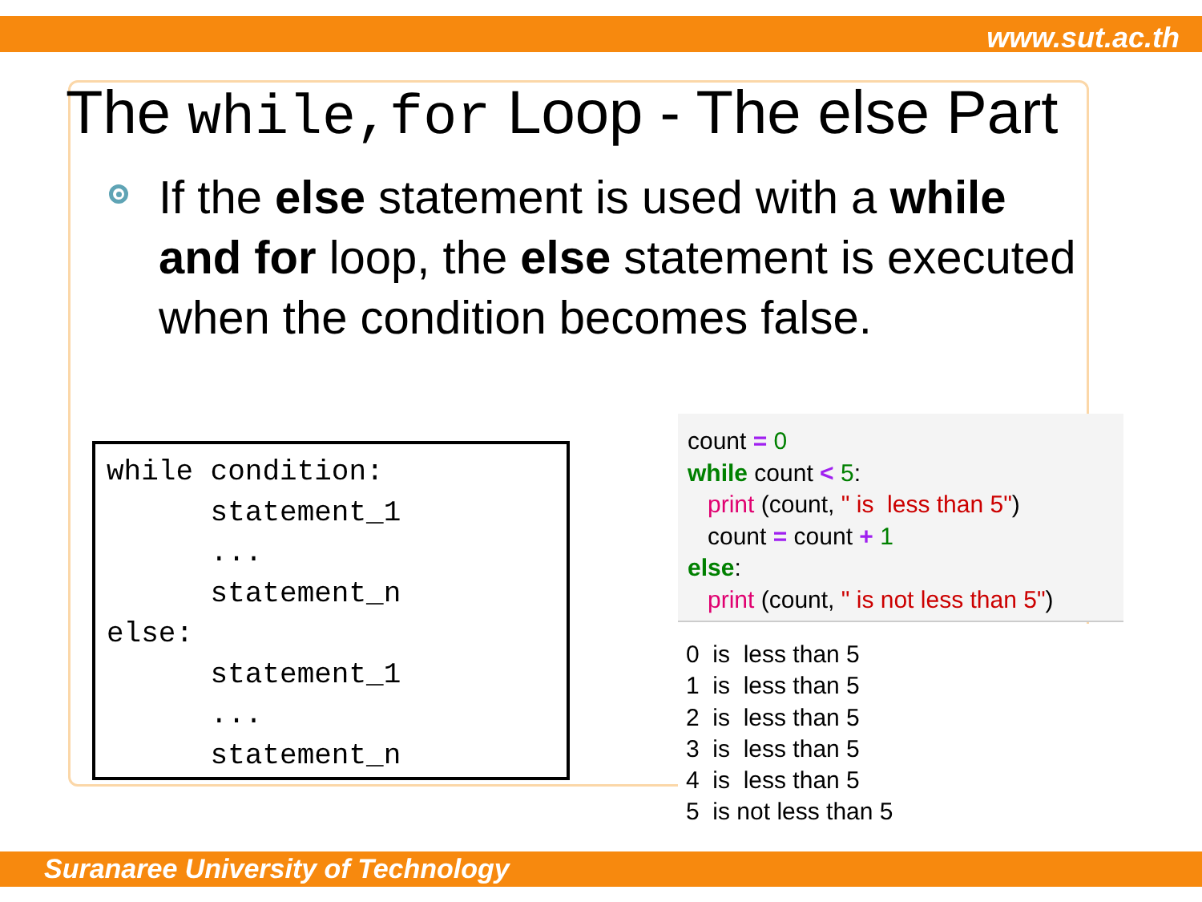www.sut.ac.th
The while,for Loop - The else Part
If the else statement is used with a while and for loop, the else statement is executed when the condition becomes false.
while condition:
      statement_1
      ...
      statement_n
else:
      statement_1
      ...
      statement_n
count = 0 while count < 5: print (count, " is less than 5") count = count + 1 else: print (count, " is not less than 5")
0 is less than 5 1 is less than 5 2 is less than 5 3 is less than 5 4 is less than 5 5 is not less than 5
Suranaree University of Technology